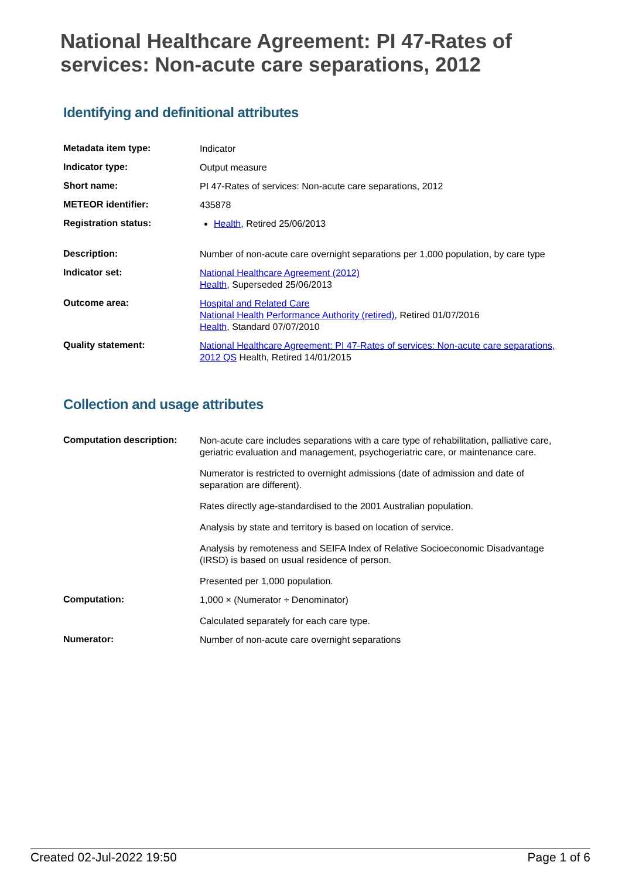National Healthcare Agreement: PI 47-Rates of services: Non-acute care separations, 2012
Identifying and definitional attributes
| Metadata item type: | Indicator |
| Indicator type: | Output measure |
| Short name: | PI 47-Rates of services: Non-acute care separations, 2012 |
| METEOR identifier: | 435878 |
| Registration status: | Health , Retired 25/06/2013 |
| Description: | Number of non-acute care overnight separations per 1,000 population, by care type |
| Indicator set: | National Healthcare Agreement (2012) Health , Superseded 25/06/2013 |
| Outcome area: | Hospital and Related Care National Health Performance Authority (retired) , Retired 01/07/2016 Health , Standard 07/07/2010 |
| Quality statement: | National Healthcare Agreement: PI 47-Rates of services: Non-acute care separations, 2012 QS Health, Retired 14/01/2015 |
Collection and usage attributes
| Computation description: | Non-acute care includes separations with a care type of rehabilitation, palliative care, geriatric evaluation and management, psychogeriatric care, or maintenance care. Numerator is restricted to overnight admissions (date of admission and date of separation are different). Rates directly age-standardised to the 2001 Australian population. Analysis by state and territory is based on location of service. Analysis by remoteness and SEIFA Index of Relative Socioeconomic Disadvantage (IRSD) is based on usual residence of person. Presented per 1,000 population. |
| Computation: | 1,000 × (Numerator ÷ Denominator) Calculated separately for each care type. |
| Numerator: | Number of non-acute care overnight separations |
Created 02-Jul-2022 19:50 Page 1 of 6